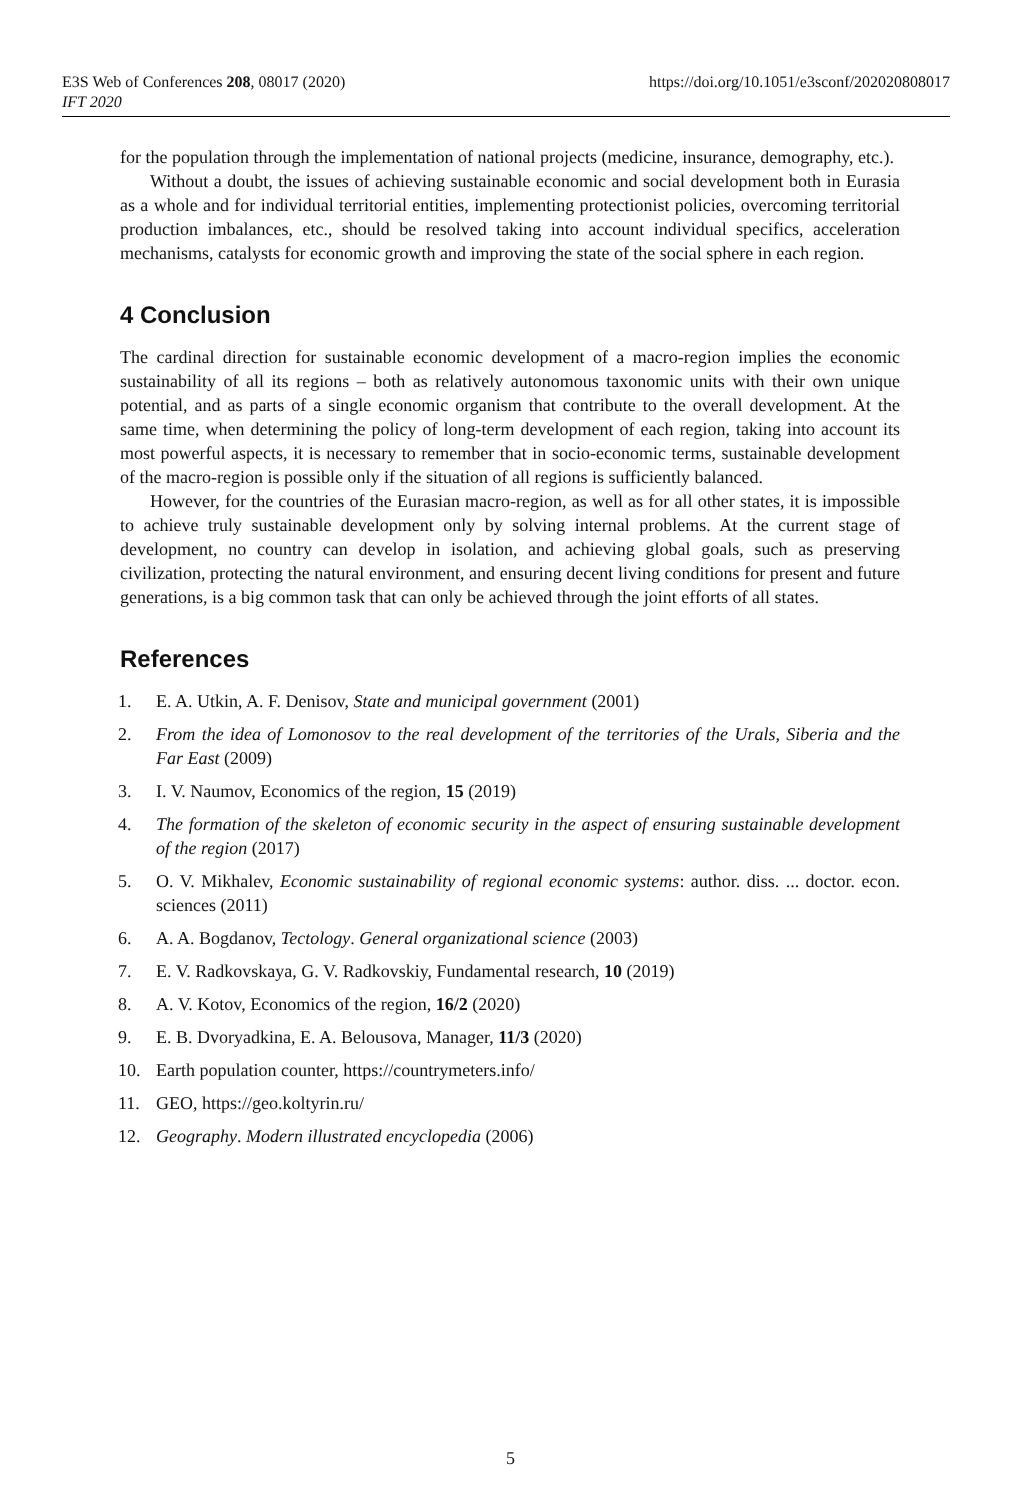E3S Web of Conferences 208, 08017 (2020)
IFT 2020
https://doi.org/10.1051/e3sconf/202020808017
for the population through the implementation of national projects (medicine, insurance, demography, etc.).
Without a doubt, the issues of achieving sustainable economic and social development both in Eurasia as a whole and for individual territorial entities, implementing protectionist policies, overcoming territorial production imbalances, etc., should be resolved taking into account individual specifics, acceleration mechanisms, catalysts for economic growth and improving the state of the social sphere in each region.
4 Conclusion
The cardinal direction for sustainable economic development of a macro-region implies the economic sustainability of all its regions – both as relatively autonomous taxonomic units with their own unique potential, and as parts of a single economic organism that contribute to the overall development. At the same time, when determining the policy of long-term development of each region, taking into account its most powerful aspects, it is necessary to remember that in socio-economic terms, sustainable development of the macro-region is possible only if the situation of all regions is sufficiently balanced.
However, for the countries of the Eurasian macro-region, as well as for all other states, it is impossible to achieve truly sustainable development only by solving internal problems. At the current stage of development, no country can develop in isolation, and achieving global goals, such as preserving civilization, protecting the natural environment, and ensuring decent living conditions for present and future generations, is a big common task that can only be achieved through the joint efforts of all states.
References
1. E. A. Utkin, A. F. Denisov, State and municipal government (2001)
2. From the idea of Lomonosov to the real development of the territories of the Urals, Siberia and the Far East (2009)
3. I. V. Naumov, Economics of the region, 15 (2019)
4. The formation of the skeleton of economic security in the aspect of ensuring sustainable development of the region (2017)
5. O. V. Mikhalev, Economic sustainability of regional economic systems: author. diss. ... doctor. econ. sciences (2011)
6. A. A. Bogdanov, Tectology. General organizational science (2003)
7. E. V. Radkovskaya, G. V. Radkovskiy, Fundamental research, 10 (2019)
8. A. V. Kotov, Economics of the region, 16/2 (2020)
9. E. B. Dvoryadkina, E. A. Belousova, Manager, 11/3 (2020)
10. Earth population counter, https://countrymeters.info/
11. GEO, https://geo.koltyrin.ru/
12. Geography. Modern illustrated encyclopedia (2006)
5